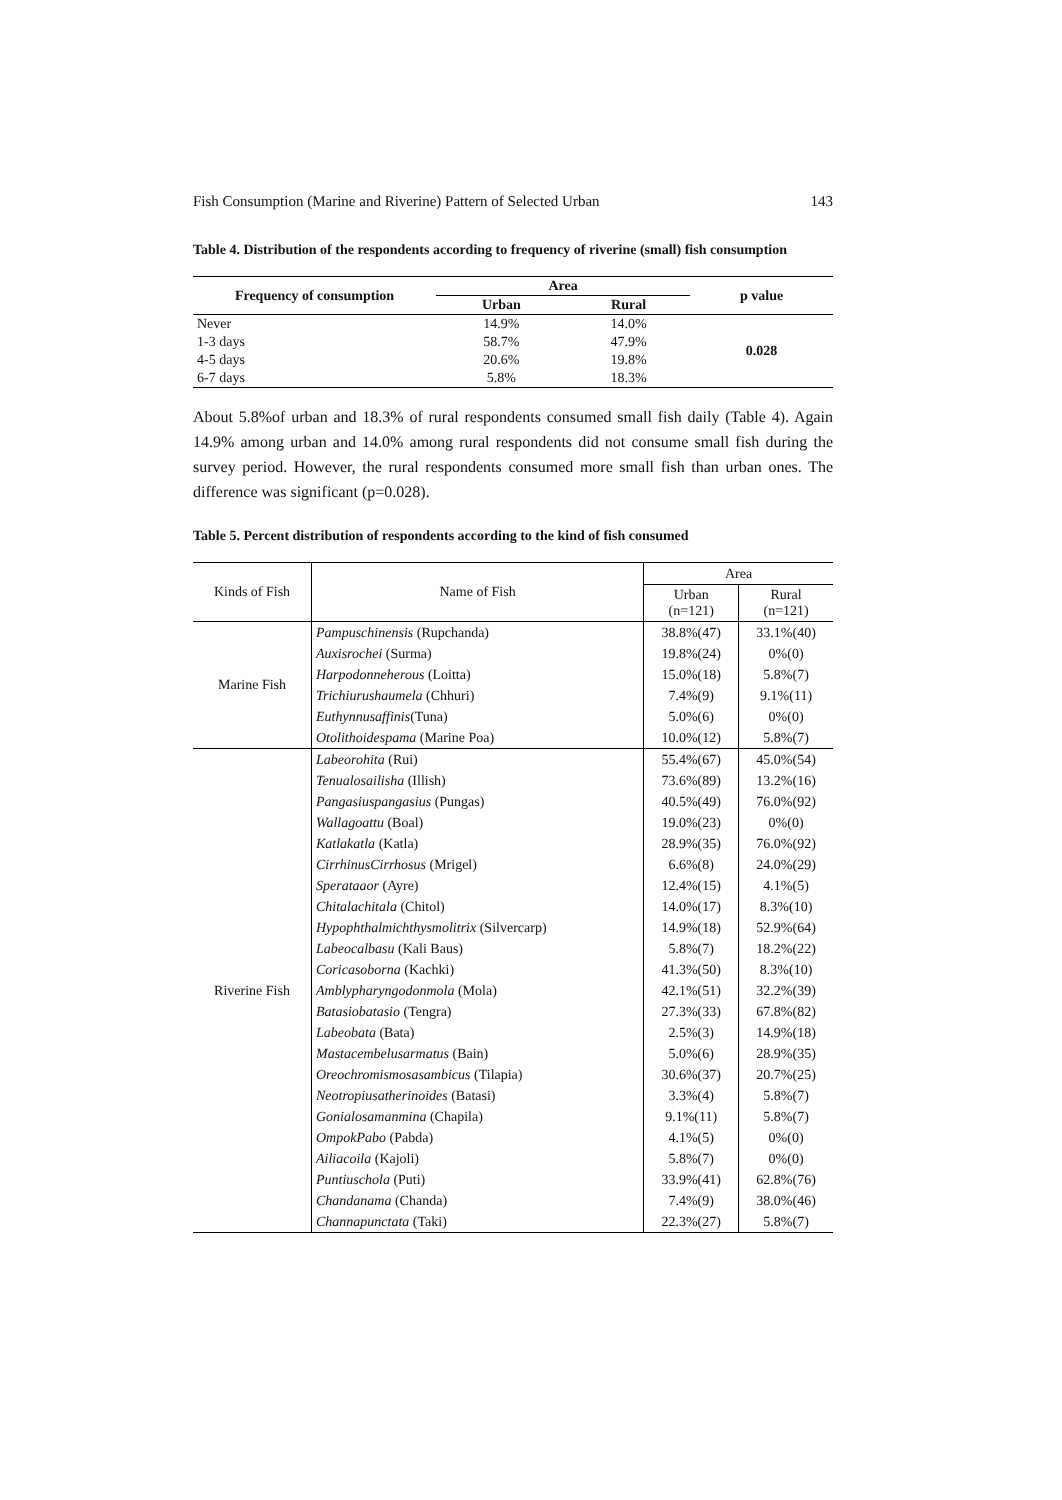Fish Consumption (Marine and Riverine) Pattern of Selected Urban 143
Table 4. Distribution of the respondents according to frequency of riverine (small) fish consumption
| Frequency of consumption | Area | | p value |
| --- | --- | --- | --- |
| | Urban | Rural | |
| Never | 14.9% | 14.0% | 0.028 |
| 1-3 days | 58.7% | 47.9% | |
| 4-5 days | 20.6% | 19.8% | |
| 6-7 days | 5.8% | 18.3% | |
About 5.8%of urban and 18.3% of rural respondents consumed small fish daily (Table 4). Again 14.9% among urban and 14.0% among rural respondents did not consume small fish during the survey period. However, the rural respondents consumed more small fish than urban ones. The difference was significant (p=0.028).
Table 5. Percent distribution of respondents according to the kind of fish consumed
| Kinds of Fish | Name of Fish | Area | |
| --- | --- | --- | --- |
| | | Urban (n=121) | Rural (n=121) |
| Marine Fish | Pampuschinensis (Rupchanda) | 38.8%(47) | 33.1%(40) |
| | Auxisrochei (Surma) | 19.8%(24) | 0%(0) |
| | Harpodonneherous (Loitta) | 15.0%(18) | 5.8%(7) |
| | Trichiurushaumela (Chhuri) | 7.4%(9) | 9.1%(11) |
| | Euthynnusaffinis (Tuna) | 5.0%(6) | 0%(0) |
| | Otolithoidespama (Marine Poa) | 10.0%(12) | 5.8%(7) |
| Riverine Fish | Labeorohita (Rui) | 55.4%(67) | 45.0%(54) |
| | Tenualosailisha (Illish) | 73.6%(89) | 13.2%(16) |
| | Pangasiuspangasius (Pungas) | 40.5%(49) | 76.0%(92) |
| | Wallagoattu (Boal) | 19.0%(23) | 0%(0) |
| | Katlakatla (Katla) | 28.9%(35) | 76.0%(92) |
| | CirrhinusCirrhosus (Mrigel) | 6.6%(8) | 24.0%(29) |
| | Sperataaor (Ayre) | 12.4%(15) | 4.1%(5) |
| | Chitalachitala (Chitol) | 14.0%(17) | 8.3%(10) |
| | Hypophthalmichthysmolitrix (Silvercarp) | 14.9%(18) | 52.9%(64) |
| | Labeocalbasu (Kali Baus) | 5.8%(7) | 18.2%(22) |
| | Coricasoborna (Kachki) | 41.3%(50) | 8.3%(10) |
| | Amblypharyngodonmola (Mola) | 42.1%(51) | 32.2%(39) |
| | Batasiobatasio (Tengra) | 27.3%(33) | 67.8%(82) |
| | Labeobata (Bata) | 2.5%(3) | 14.9%(18) |
| | Mastacembelusarmatus (Bain) | 5.0%(6) | 28.9%(35) |
| | Oreochromismosasambicus (Tilapia) | 30.6%(37) | 20.7%(25) |
| | Neotropiusatherinoides (Batasi) | 3.3%(4) | 5.8%(7) |
| | Gonialosamanmina (Chapila) | 9.1%(11) | 5.8%(7) |
| | OmpokPabo (Pabda) | 4.1%(5) | 0%(0) |
| | Ailiacoila (Kajoli) | 5.8%(7) | 0%(0) |
| | Puntiuschola (Puti) | 33.9%(41) | 62.8%(76) |
| | Chandanama (Chanda) | 7.4%(9) | 38.0%(46) |
| | Channapunctata (Taki) | 22.3%(27) | 5.8%(7) |